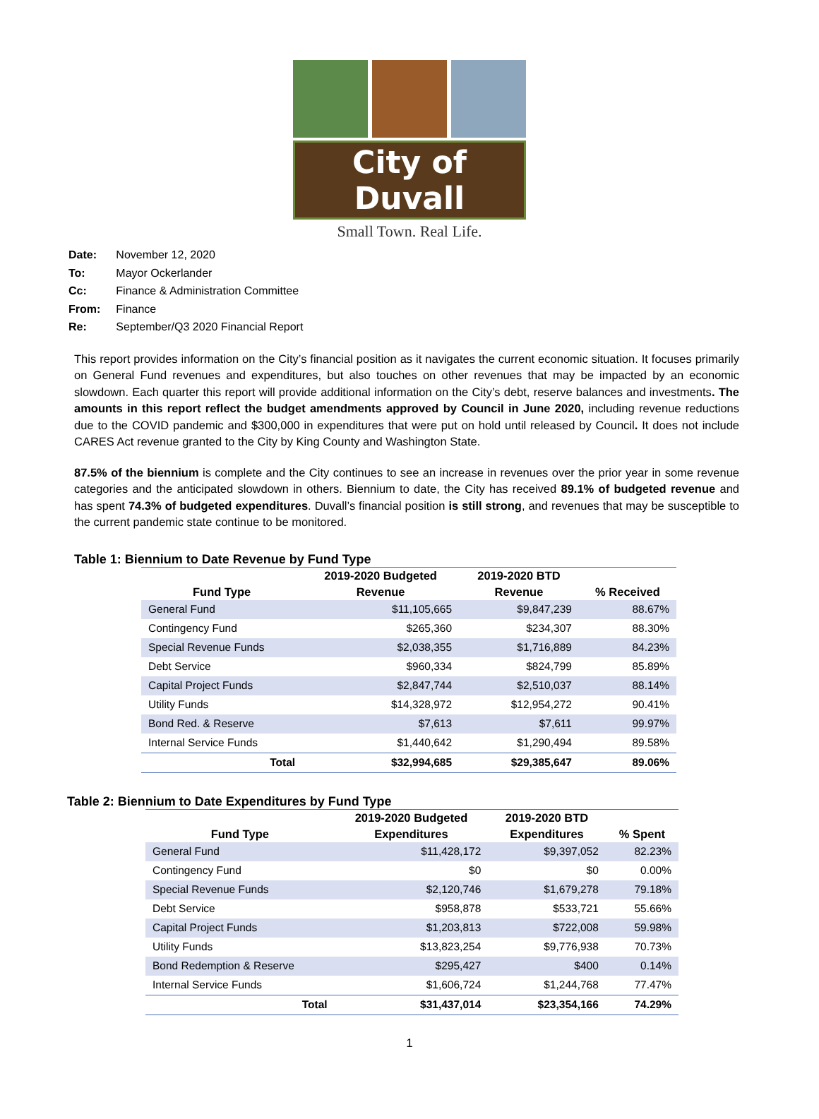City of Duvall
Small Town. Real Life.
| Date: | November 12, 2020 |
| To: | Mayor Ockerlander |
| Cc: | Finance & Administration Committee |
| From: | Finance |
| Re: | September/Q3 2020 Financial Report |
This report provides information on the City’s financial position as it navigates the current economic situation. It focuses primarily on General Fund revenues and expenditures, but also touches on other revenues that may be impacted by an economic slowdown. Each quarter this report will provide additional information on the City’s debt, reserve balances and investments. The amounts in this report reflect the budget amendments approved by Council in June 2020, including revenue reductions due to the COVID pandemic and $300,000 in expenditures that were put on hold until released by Council. It does not include CARES Act revenue granted to the City by King County and Washington State.
87.5% of the biennium is complete and the City continues to see an increase in revenues over the prior year in some revenue categories and the anticipated slowdown in others. Biennium to date, the City has received 89.1% of budgeted revenue and has spent 74.3% of budgeted expenditures. Duvall’s financial position is still strong, and revenues that may be susceptible to the current pandemic state continue to be monitored.
Table 1: Biennium to Date Revenue by Fund Type
| | 2019-2020 Budgeted | 2019-2020 BTD | |
| --- | --- | --- | --- |
| Fund Type | Revenue | Revenue | % Received |
| General Fund | $11,105,665 | $9,847,239 | 88.67% |
| Contingency Fund | $265,360 | $234,307 | 88.30% |
| Special Revenue Funds | $2,038,355 | $1,716,889 | 84.23% |
| Debt Service | $960,334 | $824,799 | 85.89% |
| Capital Project Funds | $2,847,744 | $2,510,037 | 88.14% |
| Utility Funds | $14,328,972 | $12,954,272 | 90.41% |
| Bond Red. & Reserve | $7,613 | $7,611 | 99.97% |
| Internal Service Funds | $1,440,642 | $1,290,494 | 89.58% |
| Total | $32,994,685 | $29,385,647 | 89.06% |
Table 2: Biennium to Date Expenditures by Fund Type
| | 2019-2020 Budgeted | 2019-2020 BTD | |
| --- | --- | --- | --- |
| Fund Type | Expenditures | Expenditures | % Spent |
| General Fund | $11,428,172 | $9,397,052 | 82.23% |
| Contingency Fund | $0 | $0 | 0.00% |
| Special Revenue Funds | $2,120,746 | $1,679,278 | 79.18% |
| Debt Service | $958,878 | $533,721 | 55.66% |
| Capital Project Funds | $1,203,813 | $722,008 | 59.98% |
| Utility Funds | $13,823,254 | $9,776,938 | 70.73% |
| Bond Redemption & Reserve | $295,427 | $400 | 0.14% |
| Internal Service Funds | $1,606,724 | $1,244,768 | 77.47% |
| Total | $31,437,014 | $23,354,166 | 74.29% |
1